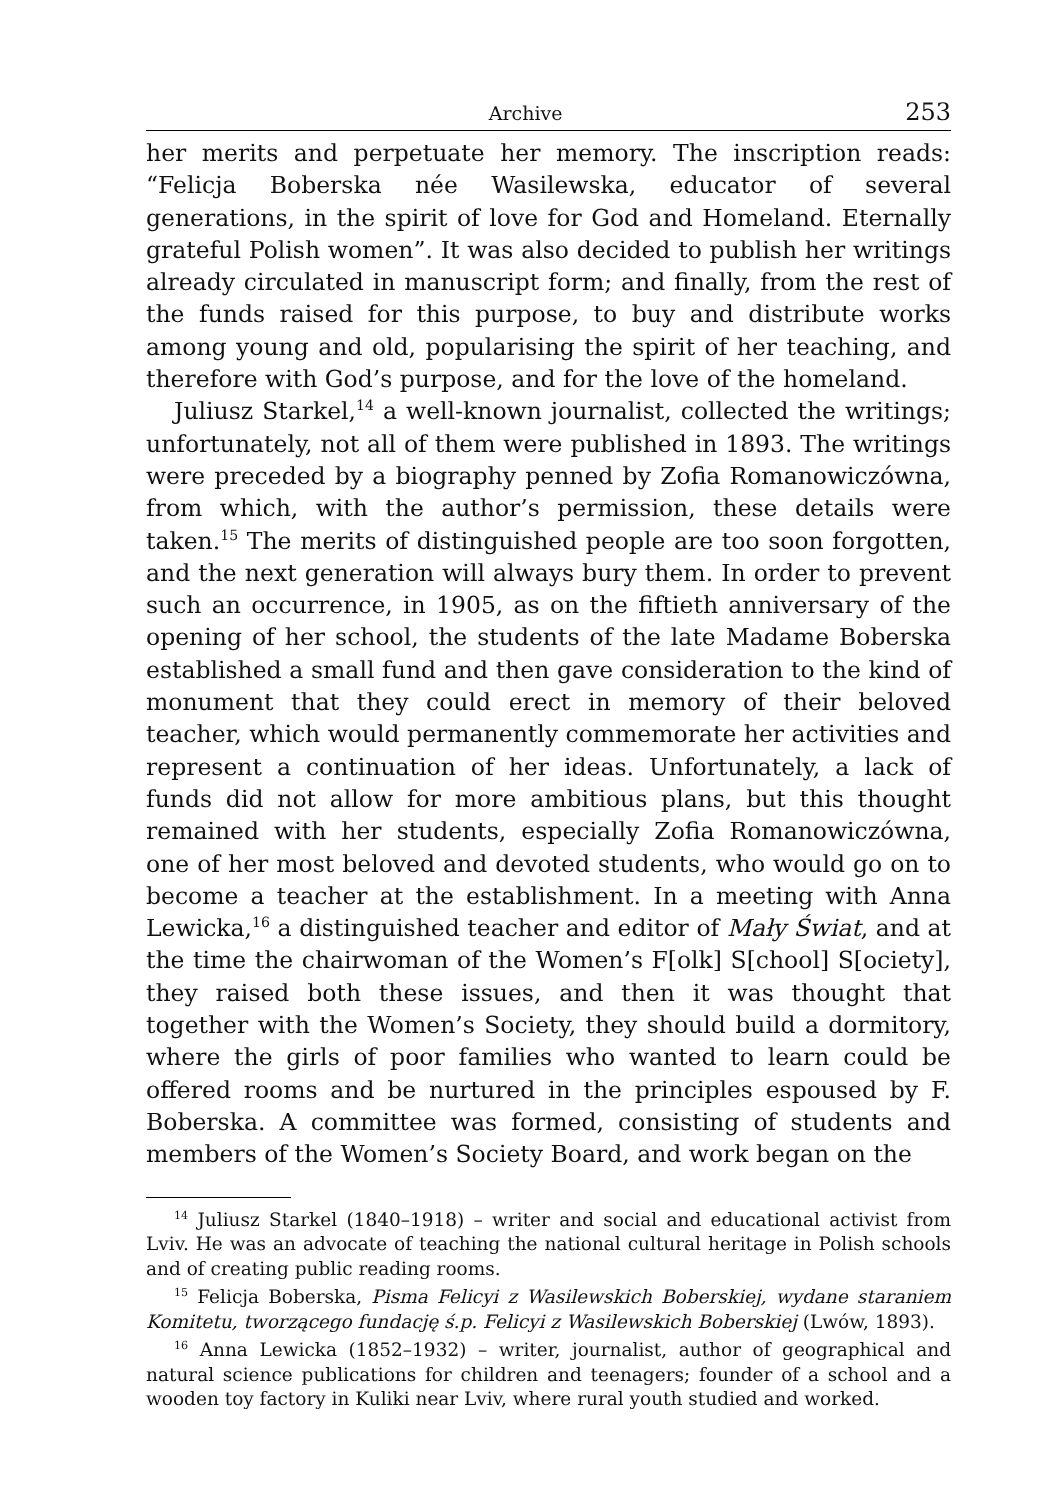Archive 253
her merits and perpetuate her memory. The inscription reads: “Felicja Boberska née Wasilewska, educator of several generations, in the spirit of love for God and Homeland. Eternally grateful Polish women”. It was also decided to publish her writings already circulated in manuscript form; and finally, from the rest of the funds raised for this purpose, to buy and distribute works among young and old, popularising the spirit of her teaching, and therefore with God’s purpose, and for the love of the homeland.
Juliusz Starkel,<sup>14</sup> a well-known journalist, collected the writings; unfortunately, not all of them were published in 1893. The writings were preceded by a biography penned by Zofia Romanowiczówna, from which, with the author’s permission, these details were taken.<sup>15</sup> The merits of distinguished people are too soon forgotten, and the next generation will always bury them. In order to prevent such an occurrence, in 1905, as on the fiftieth anniversary of the opening of her school, the students of the late Madame Boberska established a small fund and then gave consideration to the kind of monument that they could erect in memory of their beloved teacher, which would permanently commemorate her activities and represent a continuation of her ideas. Unfortunately, a lack of funds did not allow for more ambitious plans, but this thought remained with her students, especially Zofia Romanowiczówna, one of her most beloved and devoted students, who would go on to become a teacher at the establishment. In a meeting with Anna Lewicka,<sup>16</sup> a distinguished teacher and editor of Mały Świat, and at the time the chairwoman of the Women’s F[olk] S[chool] S[ociety], they raised both these issues, and then it was thought that together with the Women’s Society, they should build a dormitory, where the girls of poor families who wanted to learn could be offered rooms and be nurtured in the principles espoused by F. Boberska. A committee was formed, consisting of students and members of the Women’s Society Board, and work began on the
<sup>14</sup> Juliusz Starkel (1840–1918) – writer and social and educational activist from Lviv. He was an advocate of teaching the national cultural heritage in Polish schools and of creating public reading rooms.
<sup>15</sup> Felicja Boberska, Pisma Felicyi z Wasilewskich Boberskiej, wydane staraniem Komitetu, tworzącego fundację ś.p. Felicyi z Wasilewskich Boberskiej (Lwów, 1893).
<sup>16</sup> Anna Lewicka (1852–1932) – writer, journalist, author of geographical and natural science publications for children and teenagers; founder of a school and a wooden toy factory in Kuliki near Lviv, where rural youth studied and worked.